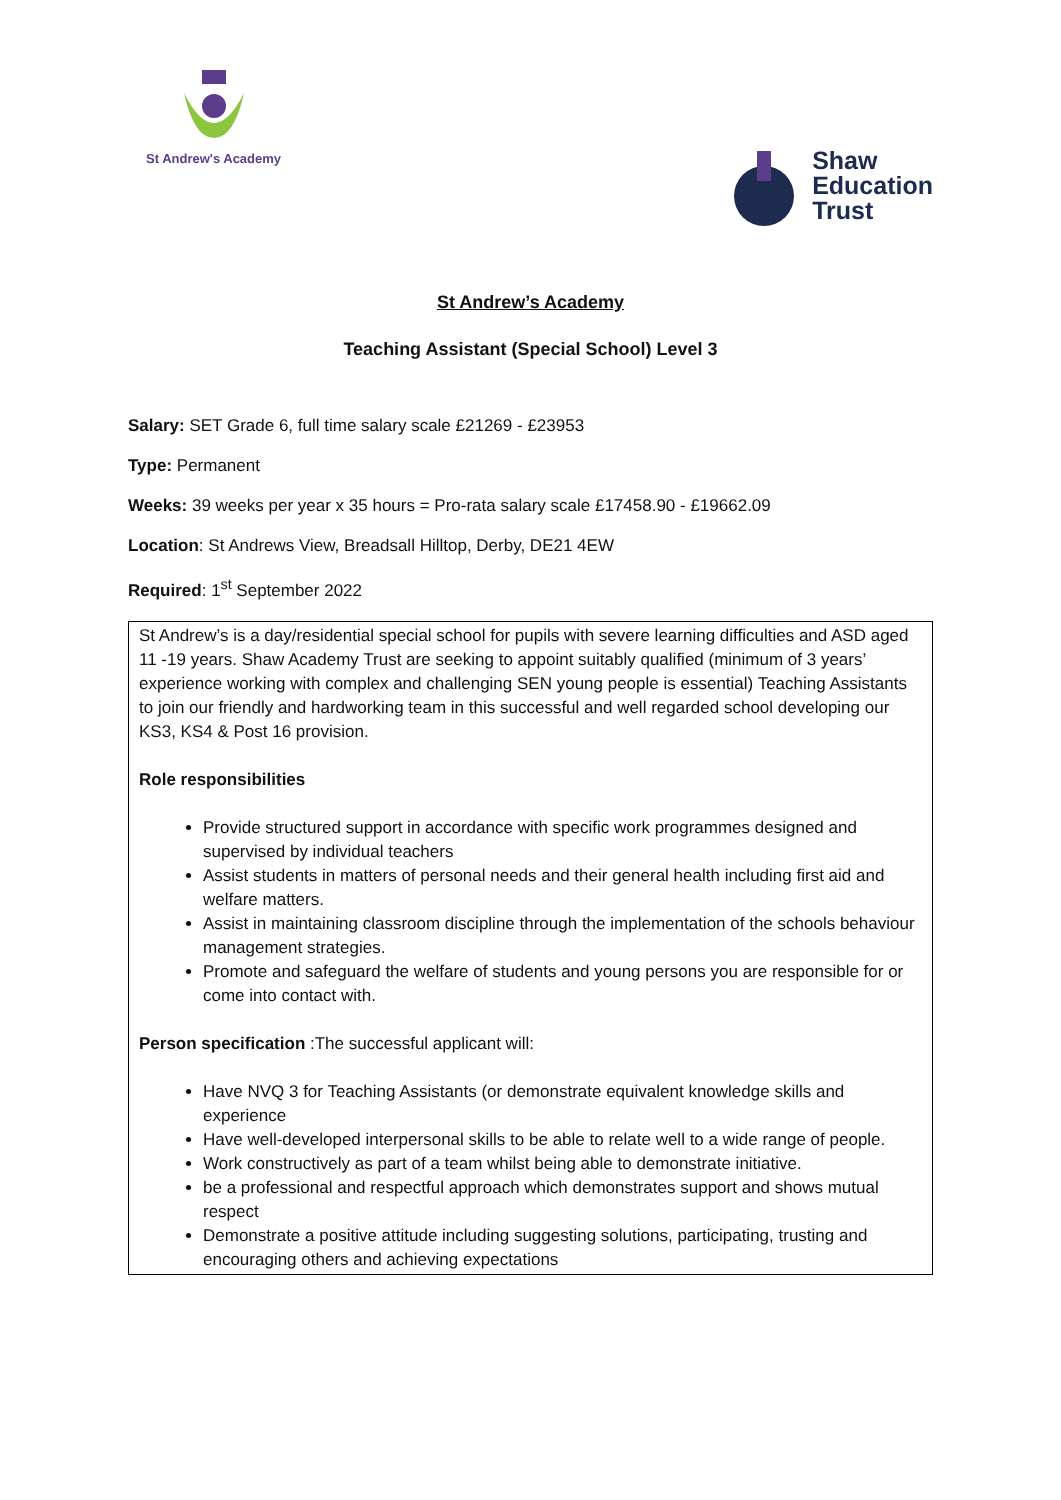St Andrew's Academy
Shaw
Education
Trust
St Andrew’s Academy
Teaching Assistant (Special School) Level 3
Salary: SET Grade 6, full time salary scale £21269 - £23953
Type: Permanent
Weeks: 39 weeks per year x 35 hours = Pro-rata salary scale £17458.90 - £19662.09
Location: St Andrews View, Breadsall Hilltop, Derby, DE21 4EW
Required: 1<sup>st</sup> September 2022
St Andrew’s is a day/residential special school for pupils with severe learning difficulties and ASD aged 11 -19 years. Shaw Academy Trust are seeking to appoint suitably qualified (minimum of 3 years’ experience working with complex and challenging SEN young people is essential) Teaching Assistants to join our friendly and hardworking team in this successful and well regarded school developing our KS3, KS4 & Post 16 provision.
Role responsibilities
Provide structured support in accordance with specific work programmes designed and supervised by individual teachers
Assist students in matters of personal needs and their general health including first aid and welfare matters.
Assist in maintaining classroom discipline through the implementation of the schools behaviour management strategies.
Promote and safeguard the welfare of students and young persons you are responsible for or come into contact with.
Person specification :The successful applicant will:
Have NVQ 3 for Teaching Assistants (or demonstrate equivalent knowledge skills and experience
Have well-developed interpersonal skills to be able to relate well to a wide range of people.
Work constructively as part of a team whilst being able to demonstrate initiative.
be a professional and respectful approach which demonstrates support and shows mutual respect
Demonstrate a positive attitude including suggesting solutions, participating, trusting and encouraging others and achieving expectations